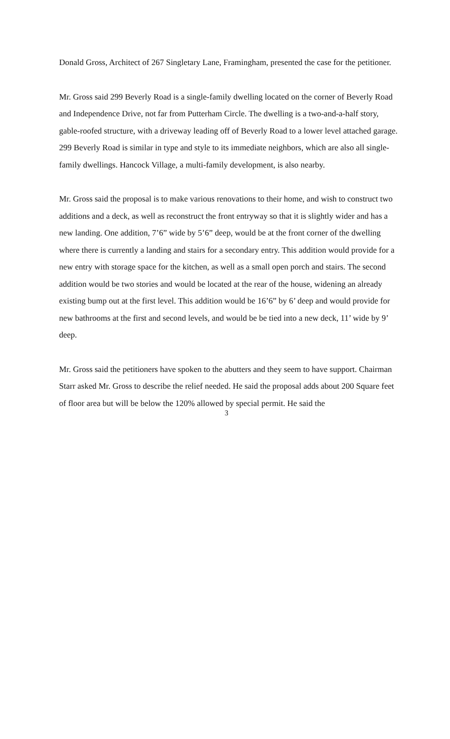Donald Gross, Architect of 267 Singletary Lane, Framingham, presented the case for the petitioner.
Mr. Gross said 299 Beverly Road is a single-family dwelling located on the corner of Beverly Road and Independence Drive, not far from Putterham Circle. The dwelling is a two-and-a-half story, gable-roofed structure, with a driveway leading off of Beverly Road to a lower level attached garage. 299 Beverly Road is similar in type and style to its immediate neighbors, which are also all single-family dwellings. Hancock Village, a multi-family development, is also nearby.
Mr. Gross said the proposal is to make various renovations to their home, and wish to construct two additions and a deck, as well as reconstruct the front entryway so that it is slightly wider and has a new landing. One addition, 7’6” wide by 5’6” deep, would be at the front corner of the dwelling where there is currently a landing and stairs for a secondary entry. This addition would provide for a new entry with storage space for the kitchen, as well as a small open porch and stairs. The second addition would be two stories and would be located at the rear of the house, widening an already existing bump out at the first level. This addition would be 16’6” by 6’ deep and would provide for new bathrooms at the first and second levels, and would be be tied into a new deck, 11’ wide by 9’ deep.
Mr. Gross said the petitioners have spoken to the abutters and they seem to have support. Chairman Starr asked Mr. Gross to describe the relief needed. He said the proposal adds about 200 Square feet of floor area but will be below the 120% allowed by special permit. He said the
3